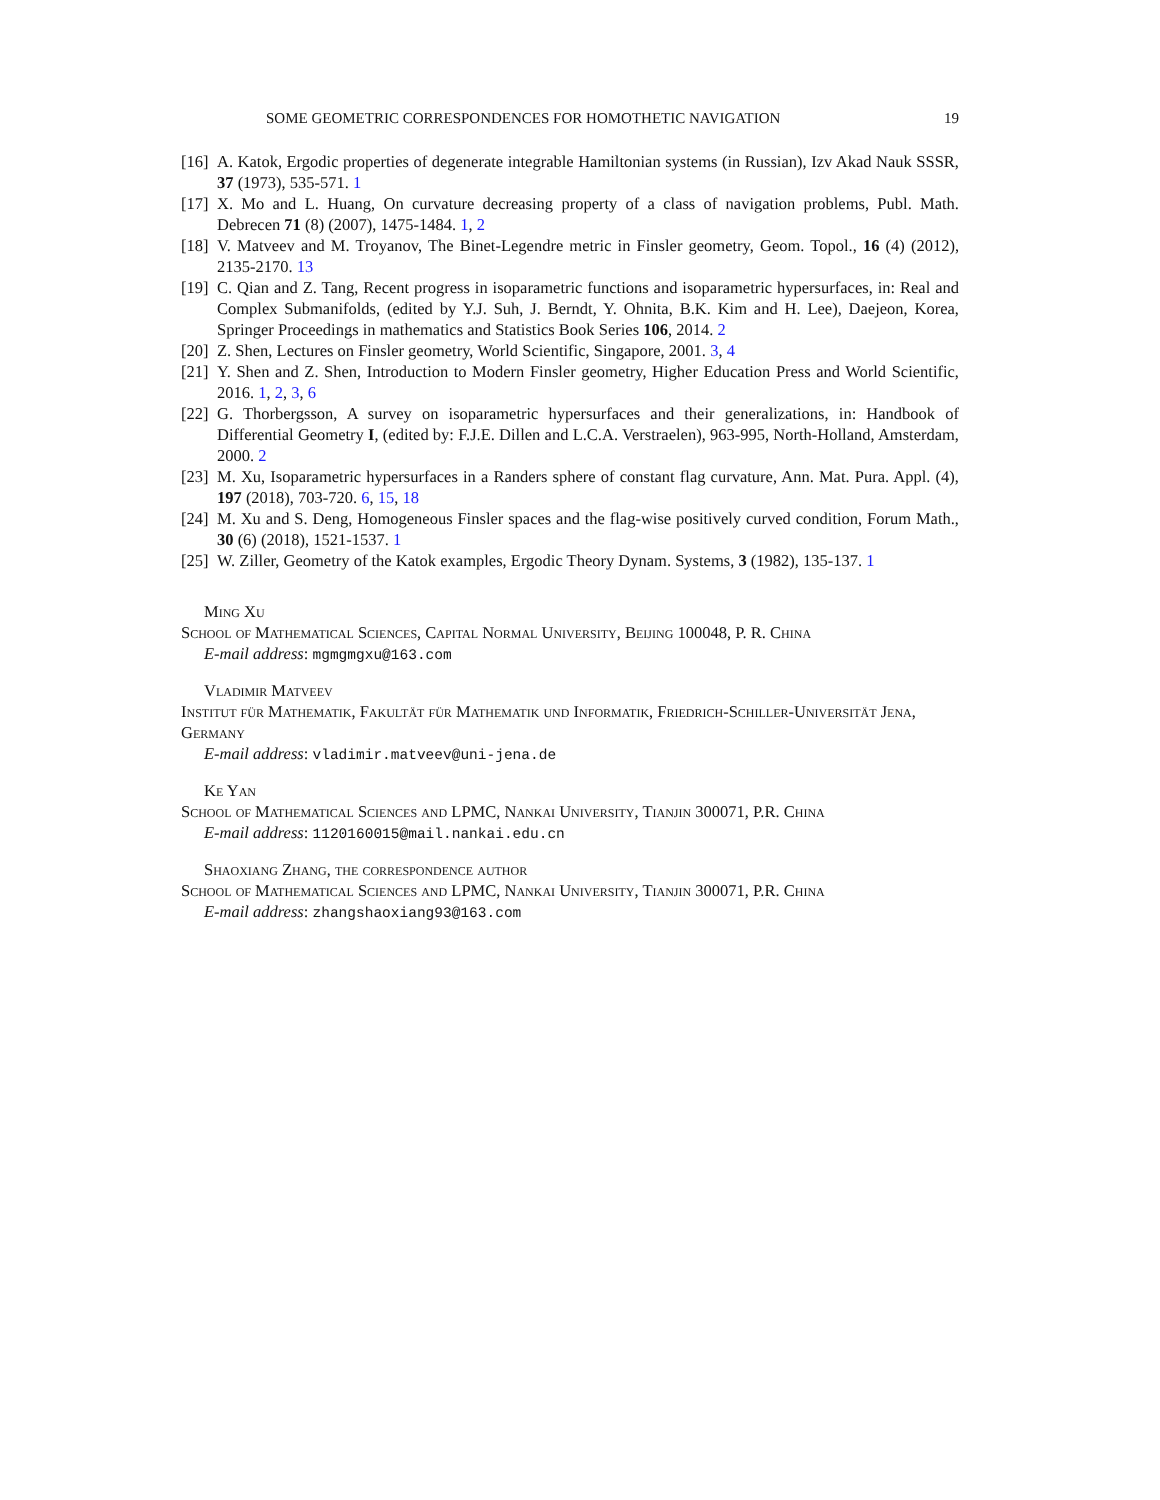SOME GEOMETRIC CORRESPONDENCES FOR HOMOTHETIC NAVIGATION 19
[16] A. Katok, Ergodic properties of degenerate integrable Hamiltonian systems (in Russian), Izv Akad Nauk SSSR, 37 (1973), 535-571. 1
[17] X. Mo and L. Huang, On curvature decreasing property of a class of navigation problems, Publ. Math. Debrecen 71 (8) (2007), 1475-1484. 1, 2
[18] V. Matveev and M. Troyanov, The Binet-Legendre metric in Finsler geometry, Geom. Topol., 16 (4) (2012), 2135-2170. 13
[19] C. Qian and Z. Tang, Recent progress in isoparametric functions and isoparametric hypersurfaces, in: Real and Complex Submanifolds, (edited by Y.J. Suh, J. Berndt, Y. Ohnita, B.K. Kim and H. Lee), Daejeon, Korea, Springer Proceedings in mathematics and Statistics Book Series 106, 2014. 2
[20] Z. Shen, Lectures on Finsler geometry, World Scientific, Singapore, 2001. 3, 4
[21] Y. Shen and Z. Shen, Introduction to Modern Finsler geometry, Higher Education Press and World Scientific, 2016. 1, 2, 3, 6
[22] G. Thorbergsson, A survey on isoparametric hypersurfaces and their generalizations, in: Handbook of Differential Geometry I, (edited by: F.J.E. Dillen and L.C.A. Verstraelen), 963-995, North-Holland, Amsterdam, 2000. 2
[23] M. Xu, Isoparametric hypersurfaces in a Randers sphere of constant flag curvature, Ann. Mat. Pura. Appl. (4), 197 (2018), 703-720. 6, 15, 18
[24] M. Xu and S. Deng, Homogeneous Finsler spaces and the flag-wise positively curved condition, Forum Math., 30 (6) (2018), 1521-1537. 1
[25] W. Ziller, Geometry of the Katok examples, Ergodic Theory Dynam. Systems, 3 (1982), 135-137. 1
Ming Xu
School of Mathematical Sciences, Capital Normal University, Beijing 100048, P. R. China
E-mail address: mgmgmgxu@163.com
Vladimir Matveev
Institut für Mathematik, Fakultät für Mathematik und Informatik, Friedrich-Schiller-Universität Jena, Germany
E-mail address: vladimir.matveev@uni-jena.de
Ke Yan
School of Mathematical Sciences and LPMC, Nankai University, Tianjin 300071, P.R. China
E-mail address: 1120160015@mail.nankai.edu.cn
Shaoxiang Zhang, the correspondence author
School of Mathematical Sciences and LPMC, Nankai University, Tianjin 300071, P.R. China
E-mail address: zhangshaoxiang93@163.com